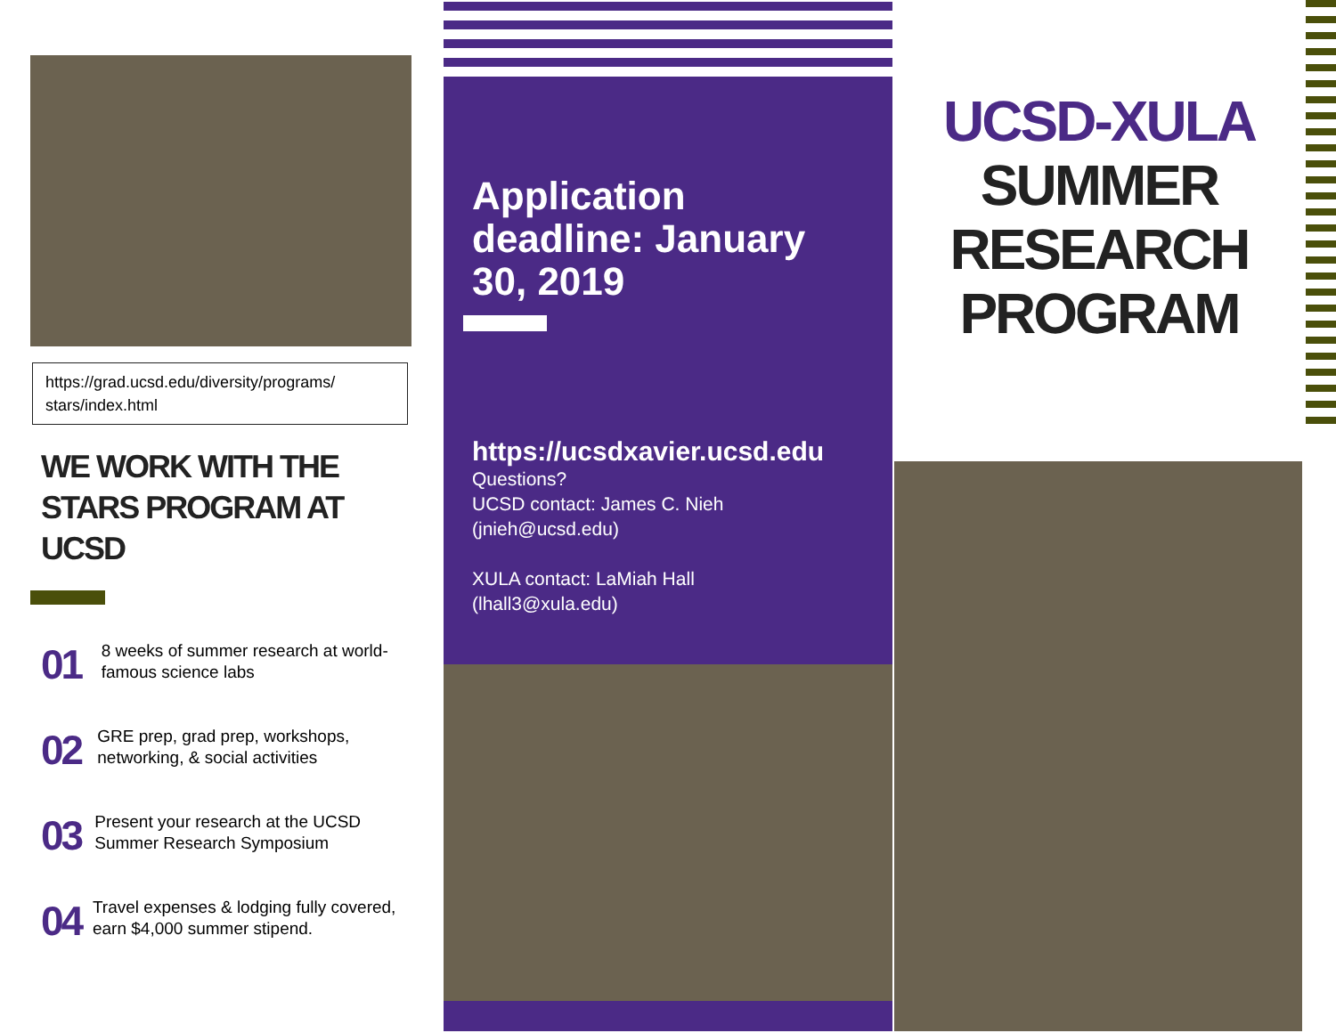https://grad.ucsd.edu/diversity/programs/ stars/index.html
WE WORK WITH THE STARS PROGRAM AT UCSD
01
8 weeks of summer research at world-famous science labs
02
GRE prep, grad prep, workshops, networking, & social activities
03
Present your research at the UCSD Summer Research Symposium
04
Travel expenses & lodging fully covered, earn $4,000 summer stipend.
Application deadline: January 30, 2019
https://ucsdxavier.ucsd.edu
Questions?
UCSD contact: James C. Nieh
(jnieh@ucsd.edu)
XULA contact: LaMiah Hall
(lhall3@xula.edu)
UCSD-XULA
SUMMER RESEARCH PROGRAM